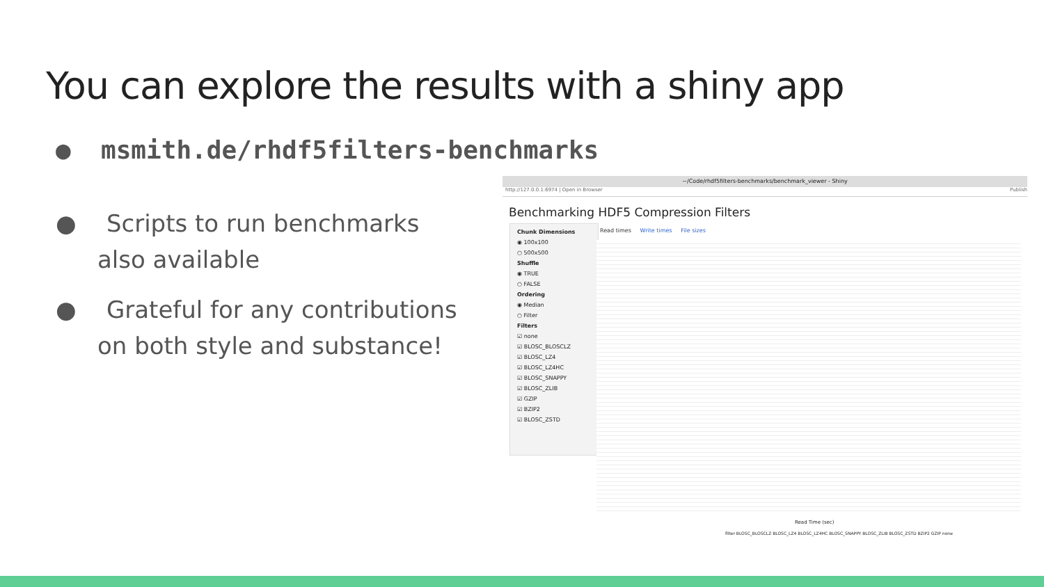You can explore the results with a shiny app
● msmith.de/rhdf5filters-benchmarks
● Scripts to run benchmarks also available
● Grateful for any contributions on both style and substance!
~/Code/rhdf5filters-benchmarks/benchmark_viewer - Shiny
http://127.0.0.1:6974 | Open in Browser Publish
Benchmarking HDF5 Compression Filters
Chunk Dimensions
◉ 100x100
○ 500x500
Shuffle
◉ TRUE
○ FALSE
Ordering
◉ Median
○ Filter
Filters
☑ none
☑ BLOSC_BLOSCLZ
☑ BLOSC_LZ4
☑ BLOSC_LZ4HC
☑ BLOSC_SNAPPY
☑ BLOSC_ZLIB
☑ GZIP
☑ BZIP2
☑ BLOSC_ZSTD
Read times Write times File sizes
Read Time (sec)
filter BLOSC_BLOSCLZ BLOSC_LZ4 BLOSC_LZ4HC BLOSC_SNAPPY BLOSC_ZLIB BLOSC_ZSTD BZIP2 GZIP none